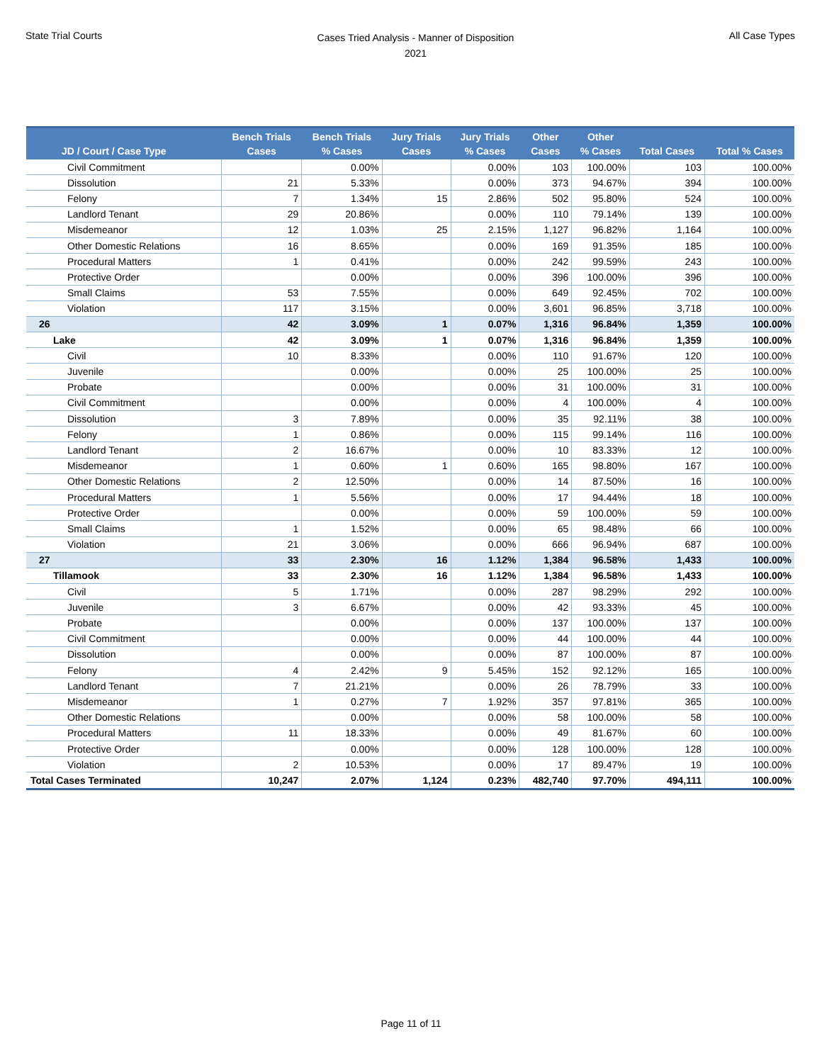State Trial Courts
Cases Tried Analysis - Manner of Disposition
2021
All Case Types
| JD / Court / Case Type | Bench Trials Cases | Bench Trials % Cases | Jury Trials Cases | Jury Trials % Cases | Other Cases | Other % Cases | Total Cases | Total % Cases |
| --- | --- | --- | --- | --- | --- | --- | --- | --- |
| Civil Commitment | | 0.00% | | 0.00% | 103 | 100.00% | 103 | 100.00% |
| Dissolution | 21 | 5.33% | | 0.00% | 373 | 94.67% | 394 | 100.00% |
| Felony | 7 | 1.34% | 15 | 2.86% | 502 | 95.80% | 524 | 100.00% |
| Landlord Tenant | 29 | 20.86% | | 0.00% | 110 | 79.14% | 139 | 100.00% |
| Misdemeanor | 12 | 1.03% | 25 | 2.15% | 1,127 | 96.82% | 1,164 | 100.00% |
| Other Domestic Relations | 16 | 8.65% | | 0.00% | 169 | 91.35% | 185 | 100.00% |
| Procedural Matters | 1 | 0.41% | | 0.00% | 242 | 99.59% | 243 | 100.00% |
| Protective Order | | 0.00% | | 0.00% | 396 | 100.00% | 396 | 100.00% |
| Small Claims | 53 | 7.55% | | 0.00% | 649 | 92.45% | 702 | 100.00% |
| Violation | 117 | 3.15% | | 0.00% | 3,601 | 96.85% | 3,718 | 100.00% |
| 26 | 42 | 3.09% | 1 | 0.07% | 1,316 | 96.84% | 1,359 | 100.00% |
| Lake | 42 | 3.09% | 1 | 0.07% | 1,316 | 96.84% | 1,359 | 100.00% |
| Civil | 10 | 8.33% | | 0.00% | 110 | 91.67% | 120 | 100.00% |
| Juvenile | | 0.00% | | 0.00% | 25 | 100.00% | 25 | 100.00% |
| Probate | | 0.00% | | 0.00% | 31 | 100.00% | 31 | 100.00% |
| Civil Commitment | | 0.00% | | 0.00% | 4 | 100.00% | 4 | 100.00% |
| Dissolution | 3 | 7.89% | | 0.00% | 35 | 92.11% | 38 | 100.00% |
| Felony | 1 | 0.86% | | 0.00% | 115 | 99.14% | 116 | 100.00% |
| Landlord Tenant | 2 | 16.67% | | 0.00% | 10 | 83.33% | 12 | 100.00% |
| Misdemeanor | 1 | 0.60% | 1 | 0.60% | 165 | 98.80% | 167 | 100.00% |
| Other Domestic Relations | 2 | 12.50% | | 0.00% | 14 | 87.50% | 16 | 100.00% |
| Procedural Matters | 1 | 5.56% | | 0.00% | 17 | 94.44% | 18 | 100.00% |
| Protective Order | | 0.00% | | 0.00% | 59 | 100.00% | 59 | 100.00% |
| Small Claims | 1 | 1.52% | | 0.00% | 65 | 98.48% | 66 | 100.00% |
| Violation | 21 | 3.06% | | 0.00% | 666 | 96.94% | 687 | 100.00% |
| 27 | 33 | 2.30% | 16 | 1.12% | 1,384 | 96.58% | 1,433 | 100.00% |
| Tillamook | 33 | 2.30% | 16 | 1.12% | 1,384 | 96.58% | 1,433 | 100.00% |
| Civil | 5 | 1.71% | | 0.00% | 287 | 98.29% | 292 | 100.00% |
| Juvenile | 3 | 6.67% | | 0.00% | 42 | 93.33% | 45 | 100.00% |
| Probate | | 0.00% | | 0.00% | 137 | 100.00% | 137 | 100.00% |
| Civil Commitment | | 0.00% | | 0.00% | 44 | 100.00% | 44 | 100.00% |
| Dissolution | | 0.00% | | 0.00% | 87 | 100.00% | 87 | 100.00% |
| Felony | 4 | 2.42% | 9 | 5.45% | 152 | 92.12% | 165 | 100.00% |
| Landlord Tenant | 7 | 21.21% | | 0.00% | 26 | 78.79% | 33 | 100.00% |
| Misdemeanor | 1 | 0.27% | 7 | 1.92% | 357 | 97.81% | 365 | 100.00% |
| Other Domestic Relations | | 0.00% | | 0.00% | 58 | 100.00% | 58 | 100.00% |
| Procedural Matters | 11 | 18.33% | | 0.00% | 49 | 81.67% | 60 | 100.00% |
| Protective Order | | 0.00% | | 0.00% | 128 | 100.00% | 128 | 100.00% |
| Violation | 2 | 10.53% | | 0.00% | 17 | 89.47% | 19 | 100.00% |
| Total Cases Terminated | 10,247 | 2.07% | 1,124 | 0.23% | 482,740 | 97.70% | 494,111 | 100.00% |
Page 11 of 11